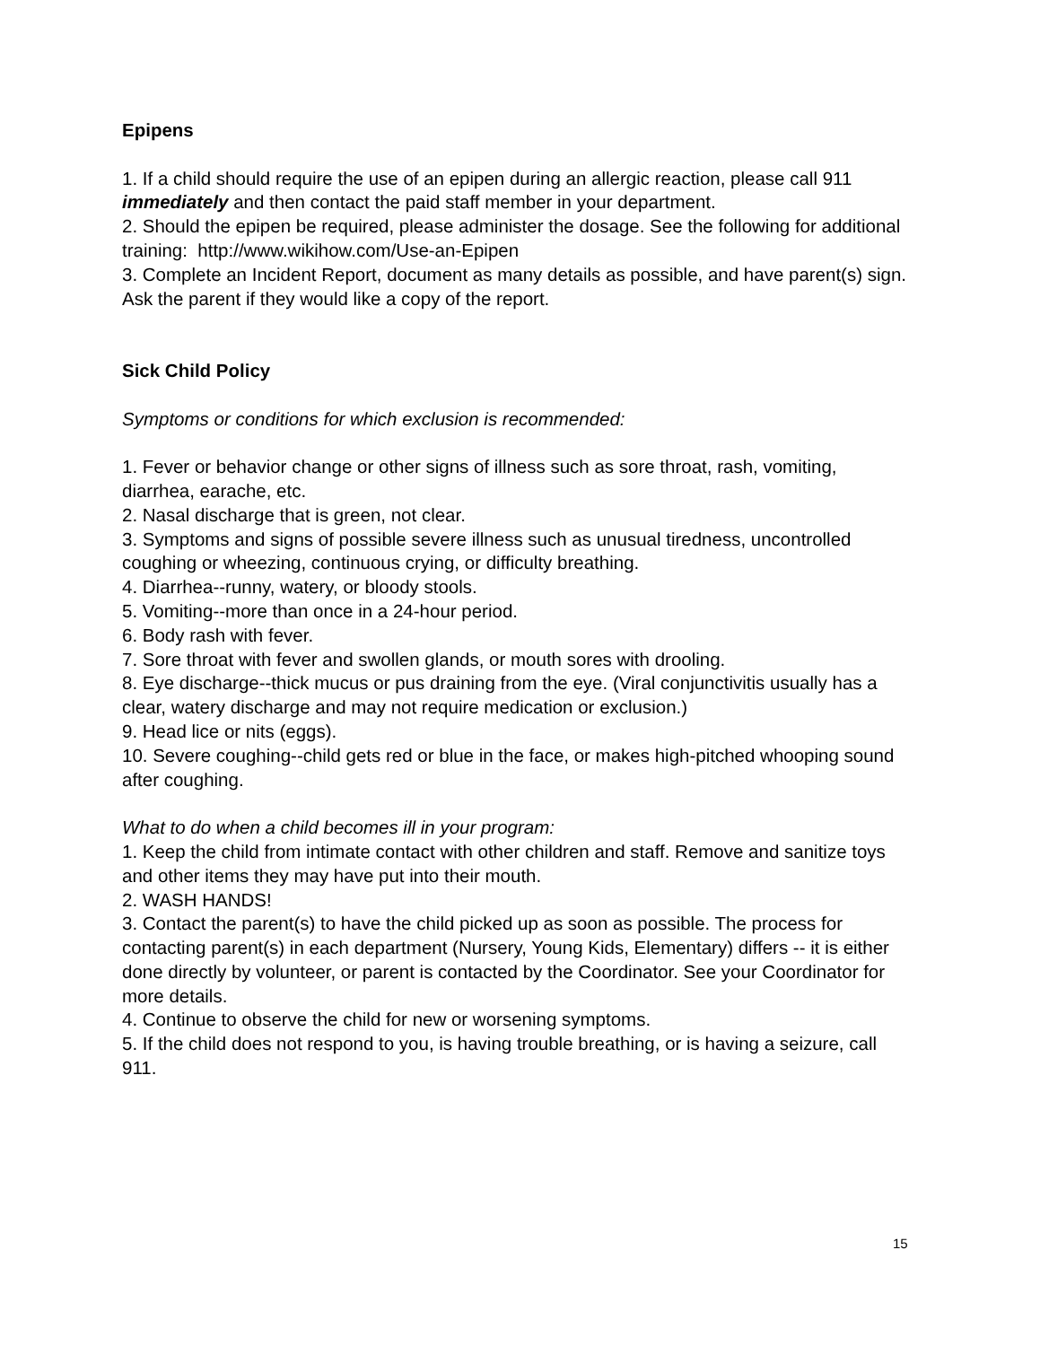Epipens
1. If a child should require the use of an epipen during an allergic reaction, please call 911 immediately and then contact the paid staff member in your department.
2. Should the epipen be required, please administer the dosage. See the following for additional training: http://www.wikihow.com/Use-an-Epipen
3. Complete an Incident Report, document as many details as possible, and have parent(s) sign. Ask the parent if they would like a copy of the report.
Sick Child Policy
Symptoms or conditions for which exclusion is recommended:
1. Fever or behavior change or other signs of illness such as sore throat, rash, vomiting, diarrhea, earache, etc.
2. Nasal discharge that is green, not clear.
3. Symptoms and signs of possible severe illness such as unusual tiredness, uncontrolled coughing or wheezing, continuous crying, or difficulty breathing.
4. Diarrhea--runny, watery, or bloody stools.
5. Vomiting--more than once in a 24-hour period.
6. Body rash with fever.
7. Sore throat with fever and swollen glands, or mouth sores with drooling.
8. Eye discharge--thick mucus or pus draining from the eye. (Viral conjunctivitis usually has a clear, watery discharge and may not require medication or exclusion.)
9. Head lice or nits (eggs).
10. Severe coughing--child gets red or blue in the face, or makes high-pitched whooping sound after coughing.
What to do when a child becomes ill in your program:
1. Keep the child from intimate contact with other children and staff. Remove and sanitize toys and other items they may have put into their mouth.
2. WASH HANDS!
3. Contact the parent(s) to have the child picked up as soon as possible. The process for contacting parent(s) in each department (Nursery, Young Kids, Elementary) differs -- it is either done directly by volunteer, or parent is contacted by the Coordinator. See your Coordinator for more details.
4. Continue to observe the child for new or worsening symptoms.
5. If the child does not respond to you, is having trouble breathing, or is having a seizure, call 911.
15